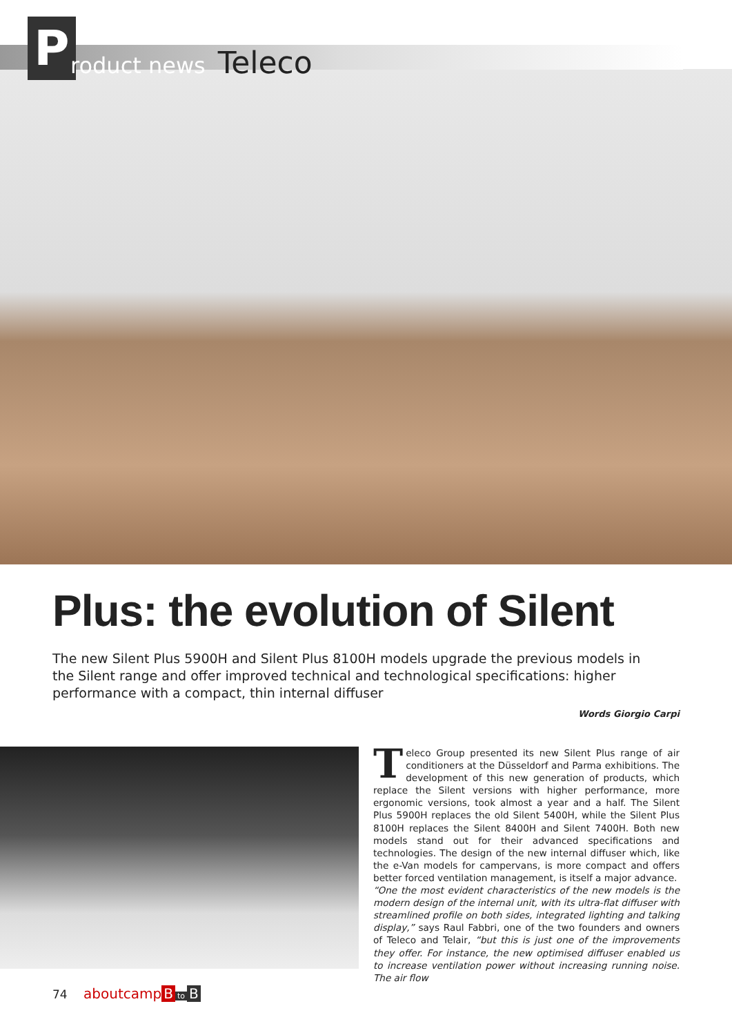P
roduct news Teleco
Plus: the evolution of Silent
The new Silent Plus 5900H and Silent Plus 8100H models upgrade the previous models in the Silent range and offer improved technical and technological specifications: higher performance with a compact, thin internal diffuser
Words Giorgio Carpi
Teleco Group presented its new Silent Plus range of air conditioners at the Düsseldorf and Parma exhibitions. The development of this new generation of products, which replace the Silent versions with higher performance, more ergonomic versions, took almost a year and a half. The Silent Plus 5900H replaces the old Silent 5400H, while the Silent Plus 8100H replaces the Silent 8400H and Silent 7400H. Both new models stand out for their advanced specifications and technologies. The design of the new internal diffuser which, like the e-Van models for campervans, is more compact and offers better forced ventilation management, is itself a major advance.
“One the most evident characteristics of the new models is the modern design of the internal unit, with its ultra-flat diffuser with streamlined profile on both sides, integrated lighting and talking display,” says Raul Fabbri, one of the two founders and owners of Teleco and Telair, “but this is just one of the improvements they offer. For instance, the new optimised diffuser enabled us to increase ventilation power without increasing running noise. The air flow
74 aboutcamp B to B